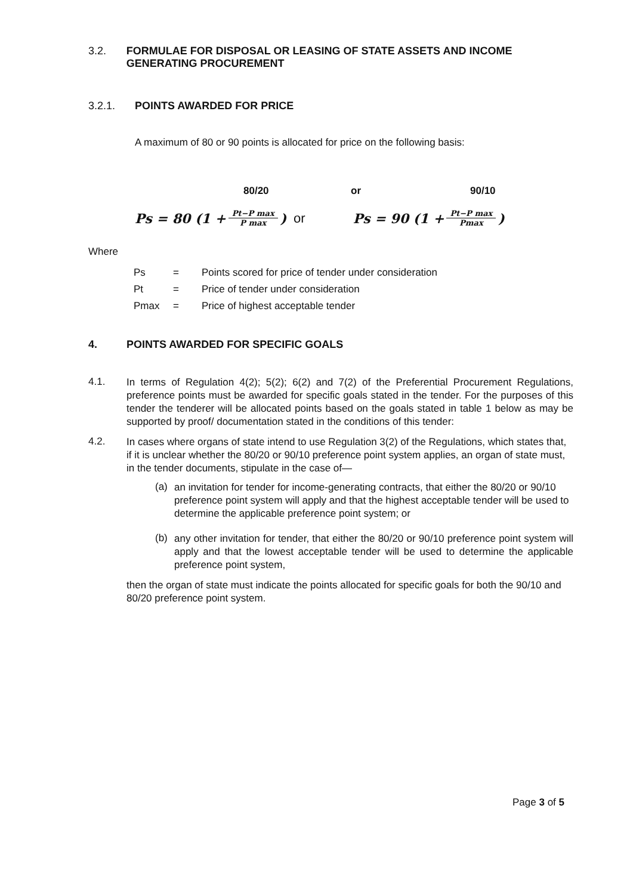3.2. FORMULAE FOR DISPOSAL OR LEASING OF STATE ASSETS AND INCOME GENERATING PROCUREMENT
3.2.1. POINTS AWARDED FOR PRICE
A maximum of 80 or 90 points is allocated for price on the following basis:
80/20 or 90/10
Ps = 80 (1 + Pt−P max P max) or
Ps = 90 (1 + Pt−P max Pmax)
Where
| Ps | = | Points scored for price of tender under consideration |
| Pt | = | Price of tender under consideration |
| Pmax | = | Price of highest acceptable tender |
4. POINTS AWARDED FOR SPECIFIC GOALS
4.1.
In terms of Regulation 4(2); 5(2); 6(2) and 7(2) of the Preferential Procurement Regulations, preference points must be awarded for specific goals stated in the tender. For the purposes of this tender the tenderer will be allocated points based on the goals stated in table 1 below as may be supported by proof/ documentation stated in the conditions of this tender:
4.2.
In cases where organs of state intend to use Regulation 3(2) of the Regulations, which states that, if it is unclear whether the 80/20 or 90/10 preference point system applies, an organ of state must, in the tender documents, stipulate in the case of—
(a)
an invitation for tender for income-generating contracts, that either the 80/20 or 90/10 preference point system will apply and that the highest acceptable tender will be used to determine the applicable preference point system; or
(b)
any other invitation for tender, that either the 80/20 or 90/10 preference point system will apply and that the lowest acceptable tender will be used to determine the applicable preference point system,
then the organ of state must indicate the points allocated for specific goals for both the 90/10 and 80/20 preference point system.
Page 3 of 5